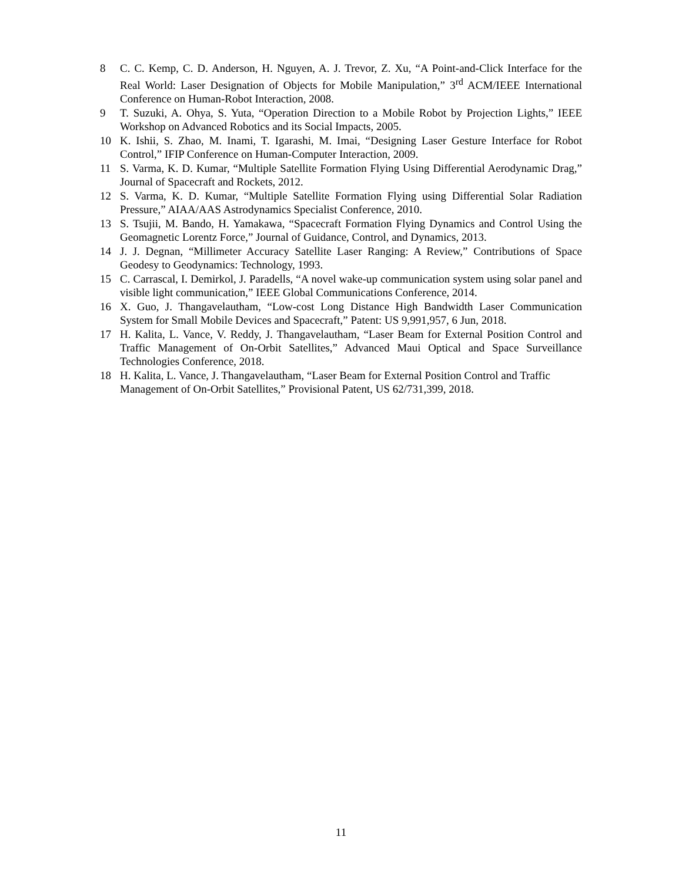8 C. C. Kemp, C. D. Anderson, H. Nguyen, A. J. Trevor, Z. Xu, “A Point-and-Click Interface for the Real World: Laser Designation of Objects for Mobile Manipulation,” 3<sup>rd</sup> ACM/IEEE International Conference on Human-Robot Interaction, 2008.
9 T. Suzuki, A. Ohya, S. Yuta, “Operation Direction to a Mobile Robot by Projection Lights,” IEEE Workshop on Advanced Robotics and its Social Impacts, 2005.
10 K. Ishii, S. Zhao, M. Inami, T. Igarashi, M. Imai, “Designing Laser Gesture Interface for Robot Control,” IFIP Conference on Human-Computer Interaction, 2009.
11 S. Varma, K. D. Kumar, “Multiple Satellite Formation Flying Using Differential Aerodynamic Drag,” Journal of Spacecraft and Rockets, 2012.
12 S. Varma, K. D. Kumar, “Multiple Satellite Formation Flying using Differential Solar Radiation Pressure,” AIAA/AAS Astrodynamics Specialist Conference, 2010.
13 S. Tsujii, M. Bando, H. Yamakawa, “Spacecraft Formation Flying Dynamics and Control Using the Geomagnetic Lorentz Force,” Journal of Guidance, Control, and Dynamics, 2013.
14 J. J. Degnan, “Millimeter Accuracy Satellite Laser Ranging: A Review,” Contributions of Space Geodesy to Geodynamics: Technology, 1993.
15 C. Carrascal, I. Demirkol, J. Paradells, “A novel wake-up communication system using solar panel and visible light communication,” IEEE Global Communications Conference, 2014.
16 X. Guo, J. Thangavelautham, “Low-cost Long Distance High Bandwidth Laser Communication System for Small Mobile Devices and Spacecraft,” Patent: US 9,991,957, 6 Jun, 2018.
17 H. Kalita, L. Vance, V. Reddy, J. Thangavelautham, “Laser Beam for External Position Control and Traffic Management of On-Orbit Satellites,” Advanced Maui Optical and Space Surveillance Technologies Conference, 2018.
18 H. Kalita, L. Vance, J. Thangavelautham, “Laser Beam for External Position Control and Traffic Management of On-Orbit Satellites,” Provisional Patent, US 62/731,399, 2018.
11